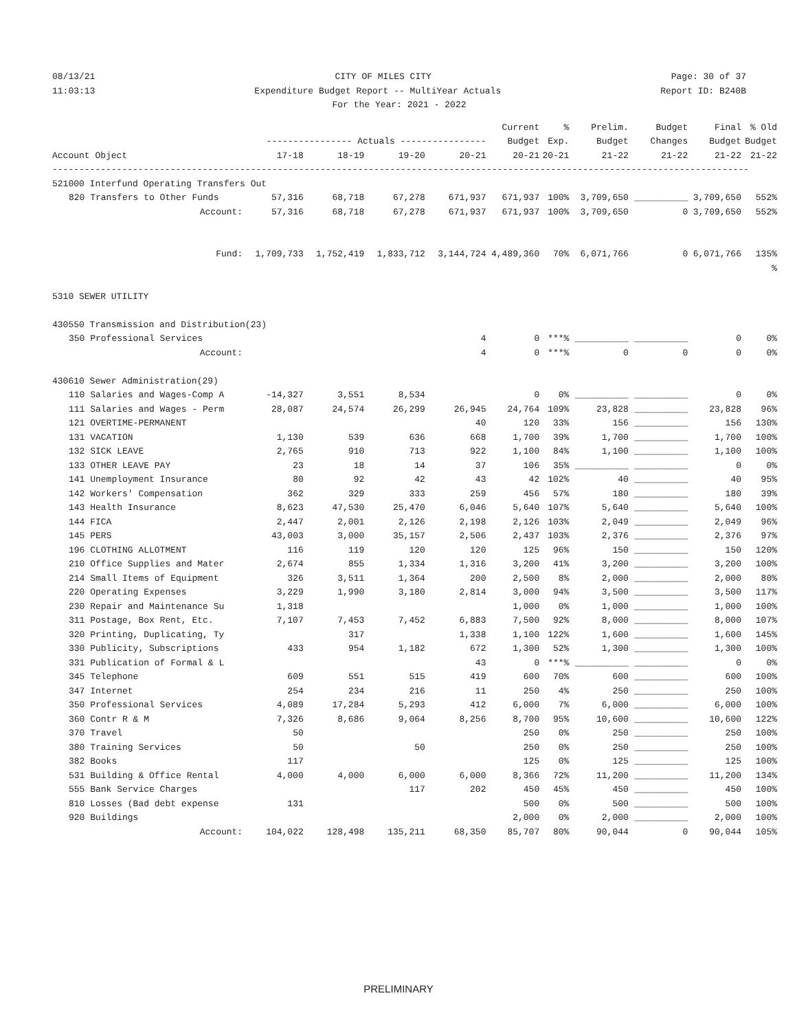08/13/21 CITY OF MILES CITY Page: 30 of 37
11:03:13 Expenditure Budget Report -- MultiYear Actuals Report ID: B240B
For the Year: 2021 - 2022
| | | | | | Current | % | Prelim. | Budget | Final | % Old |
| --- | --- | --- | --- | --- | --- | --- | --- | --- | --- | --- |
| | ---------------- Actuals ---------------- | | | | Budget | Exp. | Budget | Changes | Budget | Budget |
| Account Object | 17-18 | 18-19 | 19-20 | 20-21 | 20-21 | 20-21 | 21-22 | 21-22 | 21-22 | 21-22 |
| ---------------------------------------------------------------------------------------------------------------------------------- | | | | | | | | | | |
| 521000 Interfund Operating Transfers Out | | | | | | | | | | |
| 820 Transfers to Other Funds | 57,316 | 68,718 | 67,278 | 671,937 | 671,937 | 100% | 3,709,650 | __________ | 3,709,650 | 552% |
| Account: | 57,316 | 68,718 | 67,278 | 671,937 | 671,937 | 100% | 3,709,650 | 0 | 3,709,650 | 552% |
| Fund: | 1,709,733 | 1,752,419 | 1,833,712 | 3,144,724 | 4,489,360 | 70% | 6,071,766 | 0 | 6,071,766 | 135% |
| % | | | | | | | | | | |
| 5310 SEWER UTILITY | | | | | | | | | | |
| 430550 Transmission and Distribution(23) | | | | | | | | | | |
| 350 Professional Services | | | | 4 | 0 | ***% | __________ | __________ | 0 | 0% |
| Account: | | | | 4 | 0 | ***% | 0 | 0 | 0 | 0% |
| 430610 Sewer Administration(29) | | | | | | | | | | |
| 110 Salaries and Wages-Comp A | -14,327 | 3,551 | 8,534 | | 0 | 0% | __________ | __________ | 0 | 0% |
| 111 Salaries and Wages - Perm | 28,087 | 24,574 | 26,299 | 26,945 | 24,764 | 109% | 23,828 | __________ | 23,828 | 96% |
| 121 OVERTIME-PERMANENT | | | | 40 | 120 | 33% | 156 | __________ | 156 | 130% |
| 131 VACATION | 1,130 | 539 | 636 | 668 | 1,700 | 39% | 1,700 | __________ | 1,700 | 100% |
| 132 SICK LEAVE | 2,765 | 910 | 713 | 922 | 1,100 | 84% | 1,100 | __________ | 1,100 | 100% |
| 133 OTHER LEAVE PAY | 23 | 18 | 14 | 37 | 106 | 35% | __________ | __________ | 0 | 0% |
| 141 Unemployment Insurance | 80 | 92 | 42 | 43 | 42 | 102% | 40 | __________ | 40 | 95% |
| 142 Workers' Compensation | 362 | 329 | 333 | 259 | 456 | 57% | 180 | __________ | 180 | 39% |
| 143 Health Insurance | 8,623 | 47,530 | 25,470 | 6,046 | 5,640 | 107% | 5,640 | __________ | 5,640 | 100% |
| 144 FICA | 2,447 | 2,001 | 2,126 | 2,198 | 2,126 | 103% | 2,049 | __________ | 2,049 | 96% |
| 145 PERS | 43,003 | 3,000 | 35,157 | 2,506 | 2,437 | 103% | 2,376 | __________ | 2,376 | 97% |
| 196 CLOTHING ALLOTMENT | 116 | 119 | 120 | 120 | 125 | 96% | 150 | __________ | 150 | 120% |
| 210 Office Supplies and Mater | 2,674 | 855 | 1,334 | 1,316 | 3,200 | 41% | 3,200 | __________ | 3,200 | 100% |
| 214 Small Items of Equipment | 326 | 3,511 | 1,364 | 200 | 2,500 | 8% | 2,000 | __________ | 2,000 | 80% |
| 220 Operating Expenses | 3,229 | 1,990 | 3,180 | 2,814 | 3,000 | 94% | 3,500 | __________ | 3,500 | 117% |
| 230 Repair and Maintenance Su | 1,318 | | | | 1,000 | 0% | 1,000 | __________ | 1,000 | 100% |
| 311 Postage, Box Rent, Etc. | 7,107 | 7,453 | 7,452 | 6,883 | 7,500 | 92% | 8,000 | __________ | 8,000 | 107% |
| 320 Printing, Duplicating, Ty | | 317 | | 1,338 | 1,100 | 122% | 1,600 | __________ | 1,600 | 145% |
| 330 Publicity, Subscriptions | 433 | 954 | 1,182 | 672 | 1,300 | 52% | 1,300 | __________ | 1,300 | 100% |
| 331 Publication of Formal & L | | | | 43 | 0 | ***% | __________ | __________ | 0 | 0% |
| 345 Telephone | 609 | 551 | 515 | 419 | 600 | 70% | 600 | __________ | 600 | 100% |
| 347 Internet | 254 | 234 | 216 | 11 | 250 | 4% | 250 | __________ | 250 | 100% |
| 350 Professional Services | 4,089 | 17,284 | 5,293 | 412 | 6,000 | 7% | 6,000 | __________ | 6,000 | 100% |
| 360 Contr R & M | 7,326 | 8,686 | 9,064 | 8,256 | 8,700 | 95% | 10,600 | __________ | 10,600 | 122% |
| 370 Travel | 50 | | | | 250 | 0% | 250 | __________ | 250 | 100% |
| 380 Training Services | 50 | | 50 | | 250 | 0% | 250 | __________ | 250 | 100% |
| 382 Books | 117 | | | | 125 | 0% | 125 | __________ | 125 | 100% |
| 531 Building & Office Rental | 4,000 | 4,000 | 6,000 | 6,000 | 8,366 | 72% | 11,200 | __________ | 11,200 | 134% |
| 555 Bank Service Charges | | | 117 | 202 | 450 | 45% | 450 | __________ | 450 | 100% |
| 810 Losses (Bad debt expense | 131 | | | | 500 | 0% | 500 | __________ | 500 | 100% |
| 920 Buildings | | | | | 2,000 | 0% | 2,000 | __________ | 2,000 | 100% |
| Account: | 104,022 | 128,498 | 135,211 | 68,350 | 85,707 | 80% | 90,044 | 0 | 90,044 | 105% |
PRELIMINARY